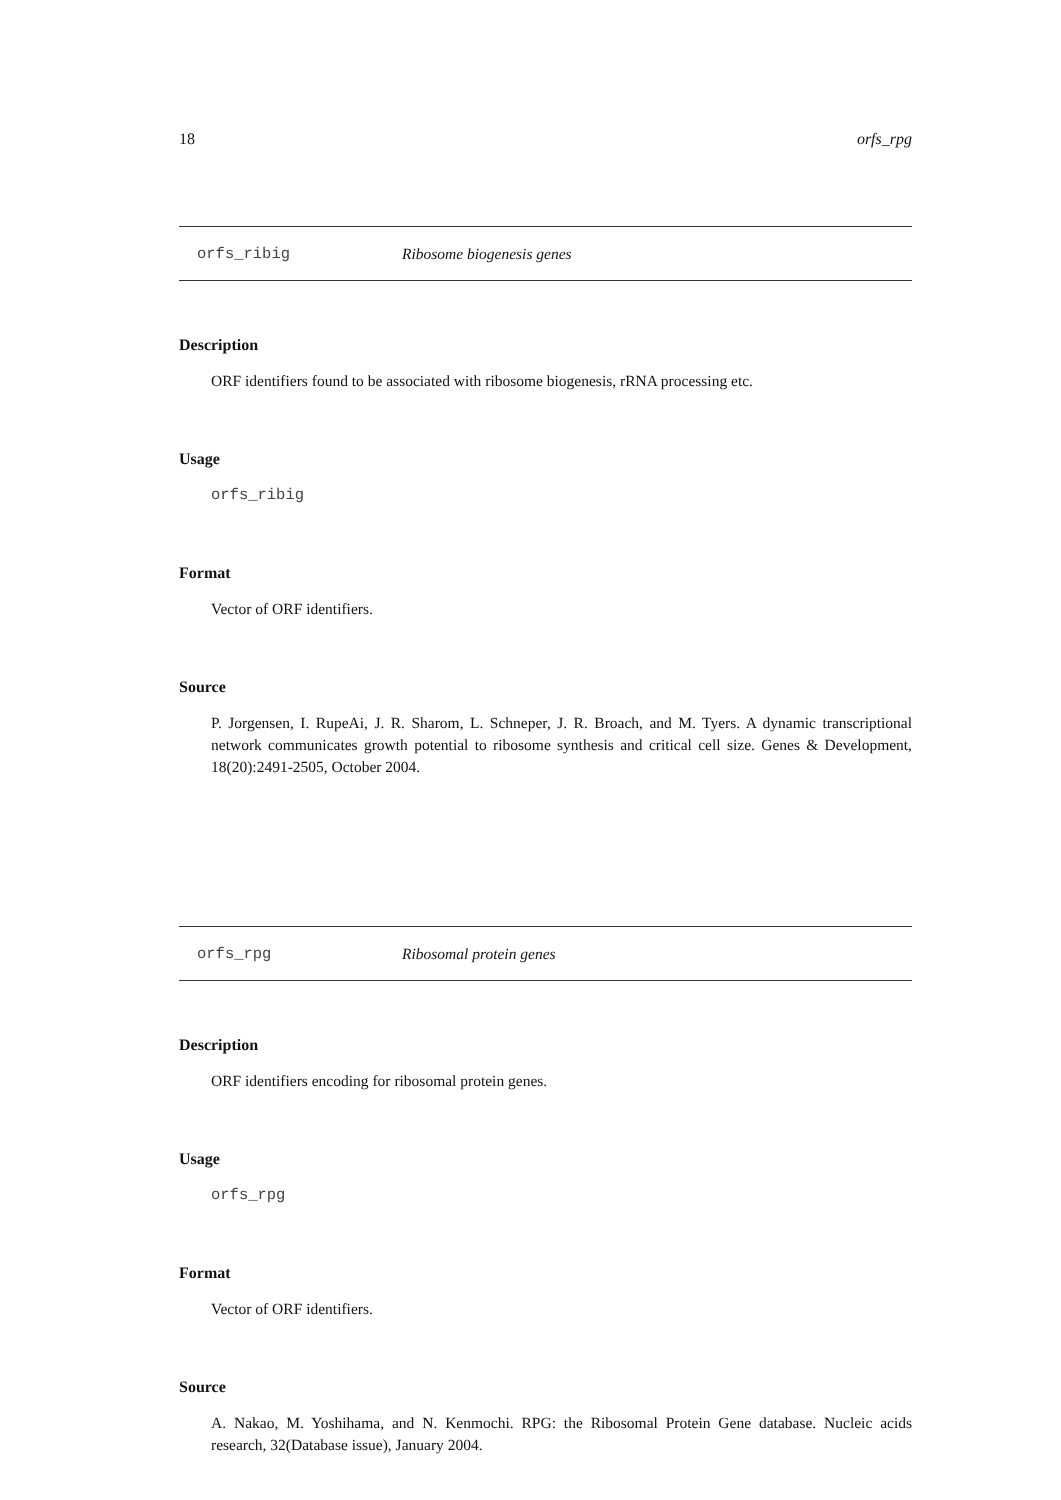18 orfs_rpg
orfs_ribig Ribosome biogenesis genes
Description
ORF identifiers found to be associated with ribosome biogenesis, rRNA processing etc.
Usage
orfs_ribig
Format
Vector of ORF identifiers.
Source
P. Jorgensen, I. RupeAi, J. R. Sharom, L. Schneper, J. R. Broach, and M. Tyers. A dynamic transcriptional network communicates growth potential to ribosome synthesis and critical cell size. Genes & Development, 18(20):2491-2505, October 2004.
orfs_rpg Ribosomal protein genes
Description
ORF identifiers encoding for ribosomal protein genes.
Usage
orfs_rpg
Format
Vector of ORF identifiers.
Source
A. Nakao, M. Yoshihama, and N. Kenmochi. RPG: the Ribosomal Protein Gene database. Nucleic acids research, 32(Database issue), January 2004.